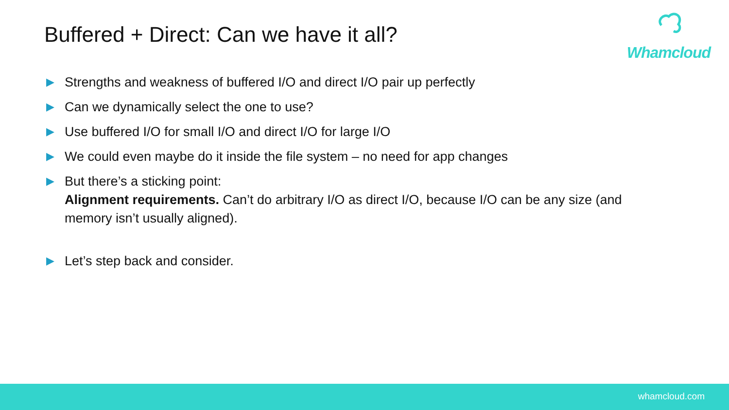Buffered + Direct: Can we have it all?
Whamcloud
▶ Strengths and weakness of buffered I/O and direct I/O pair up perfectly
▶ Can we dynamically select the one to use?
▶ Use buffered I/O for small I/O and direct I/O for large I/O
▶ We could even maybe do it inside the file system – no need for app changes
▶ But there’s a sticking point:
Alignment requirements. Can’t do arbitrary I/O as direct I/O, because I/O can be any size (and memory isn’t usually aligned).
▶ Let’s step back and consider.
whamcloud.com